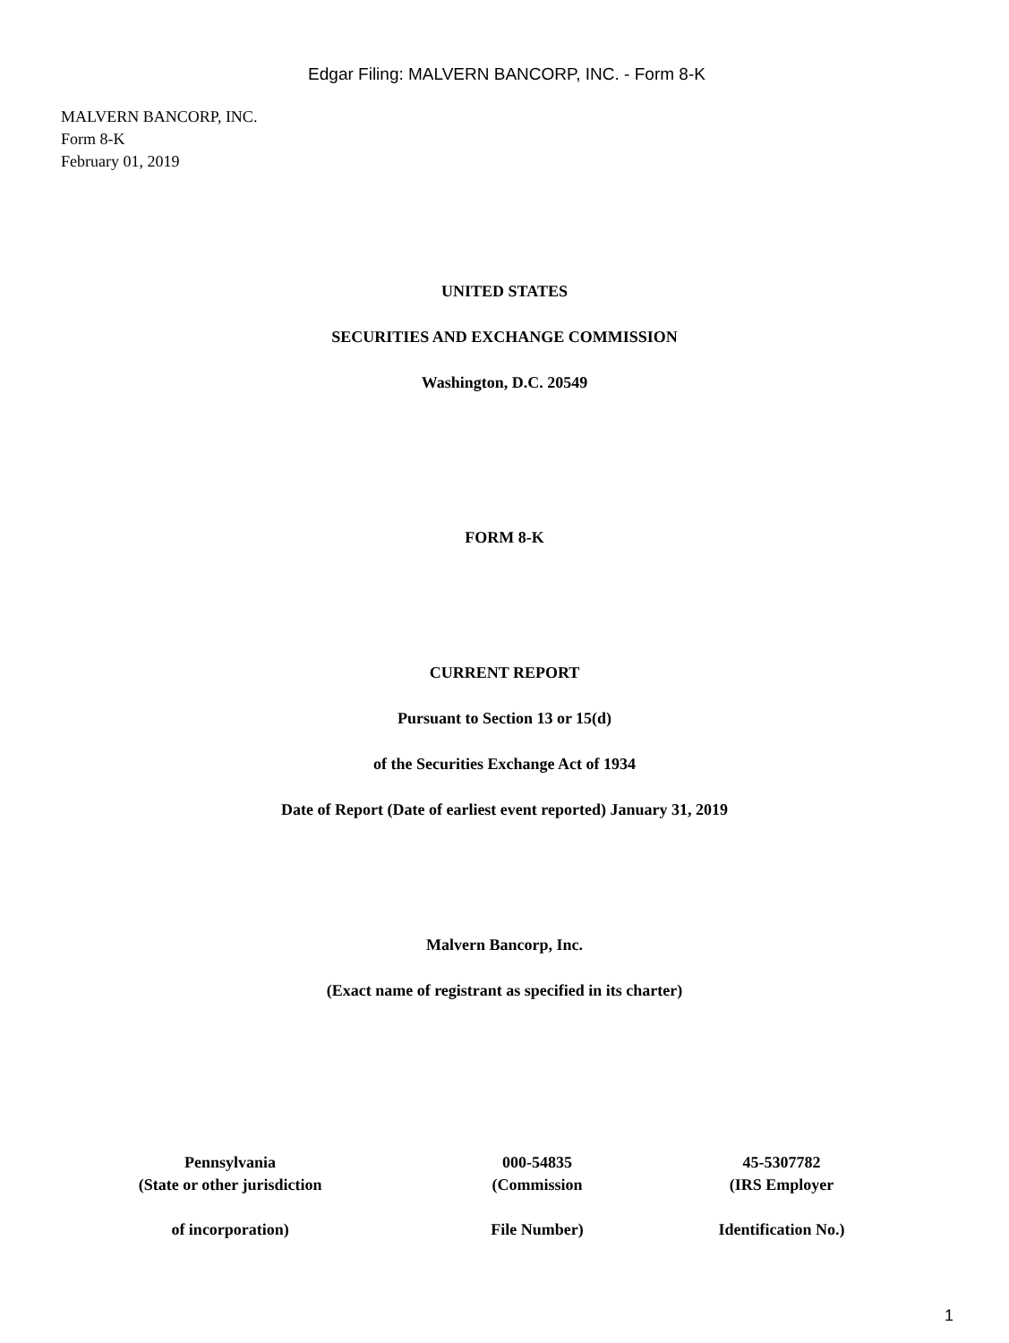Edgar Filing: MALVERN BANCORP, INC. - Form 8-K
MALVERN BANCORP, INC.
Form 8-K
February 01, 2019
UNITED STATES
SECURITIES AND EXCHANGE COMMISSION
Washington, D.C. 20549
FORM 8-K
CURRENT REPORT
Pursuant to Section 13 or 15(d)
of the Securities Exchange Act of 1934
Date of Report (Date of earliest event reported) January 31, 2019
Malvern Bancorp, Inc.
(Exact name of registrant as specified in its charter)
| Pennsylvania (State or other jurisdiction of incorporation) | 000-54835 (Commission File Number) | 45-5307782 (IRS Employer Identification No.) |
1